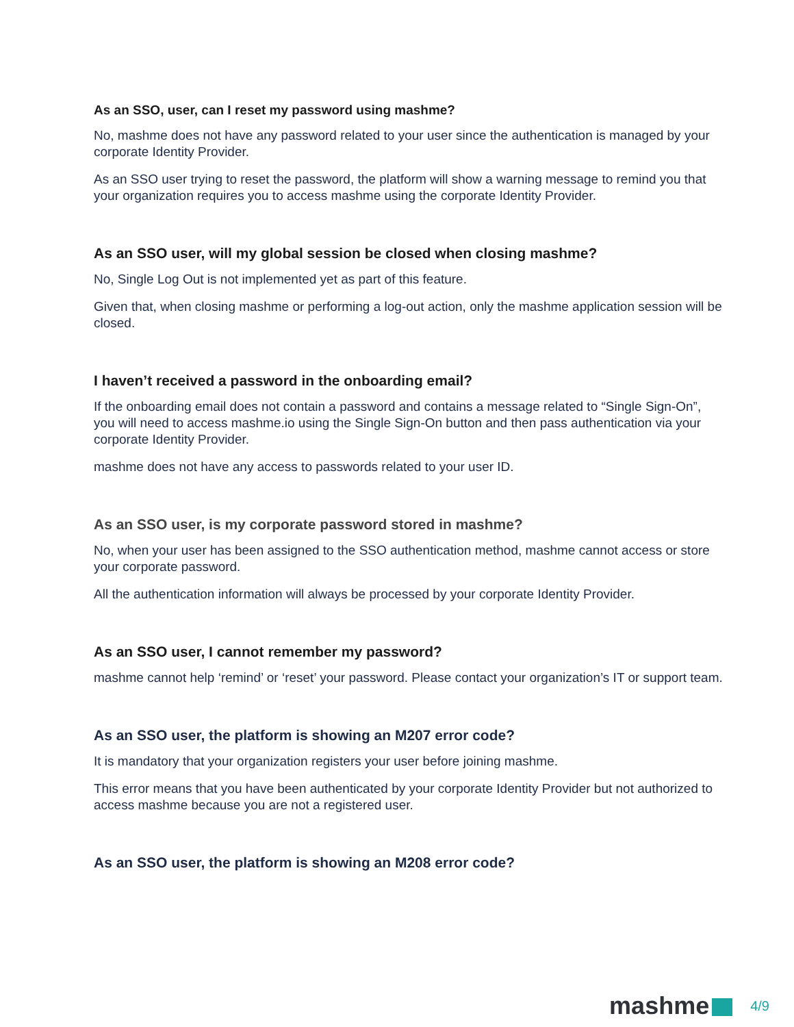As an SSO, user, can I reset my password using mashme?
No, mashme does not have any password related to your user since the authentication is managed by your corporate Identity Provider.
As an SSO user trying to reset the password, the platform will show a warning message to remind you that your organization requires you to access mashme using the corporate Identity Provider.
As an SSO user, will my global session be closed when closing mashme?
No, Single Log Out is not implemented yet as part of this feature.
Given that, when closing mashme or performing a log-out action, only the mashme application session will be closed.
I haven’t received a password in the onboarding email?
If the onboarding email does not contain a password and contains a message related to “Single Sign-On”, you will need to access mashme.io using the Single Sign-On button and then pass authentication via your corporate Identity Provider.
mashme does not have any access to passwords related to your user ID.
As an SSO user, is my corporate password stored in mashme?
No, when your user has been assigned to the SSO authentication method, mashme cannot access or store your corporate password.
All the authentication information will always be processed by your corporate Identity Provider.
As an SSO user, I cannot remember my password?
mashme cannot help ‘remind’ or ‘reset’ your password. Please contact your organization’s IT or support team.
As an SSO user, the platform is showing an M207 error code?
It is mandatory that your organization registers your user before joining mashme.
This error means that you have been authenticated by your corporate Identity Provider but not authorized to access mashme because you are not a registered user.
As an SSO user, the platform is showing an M208 error code?
mashme 4/9